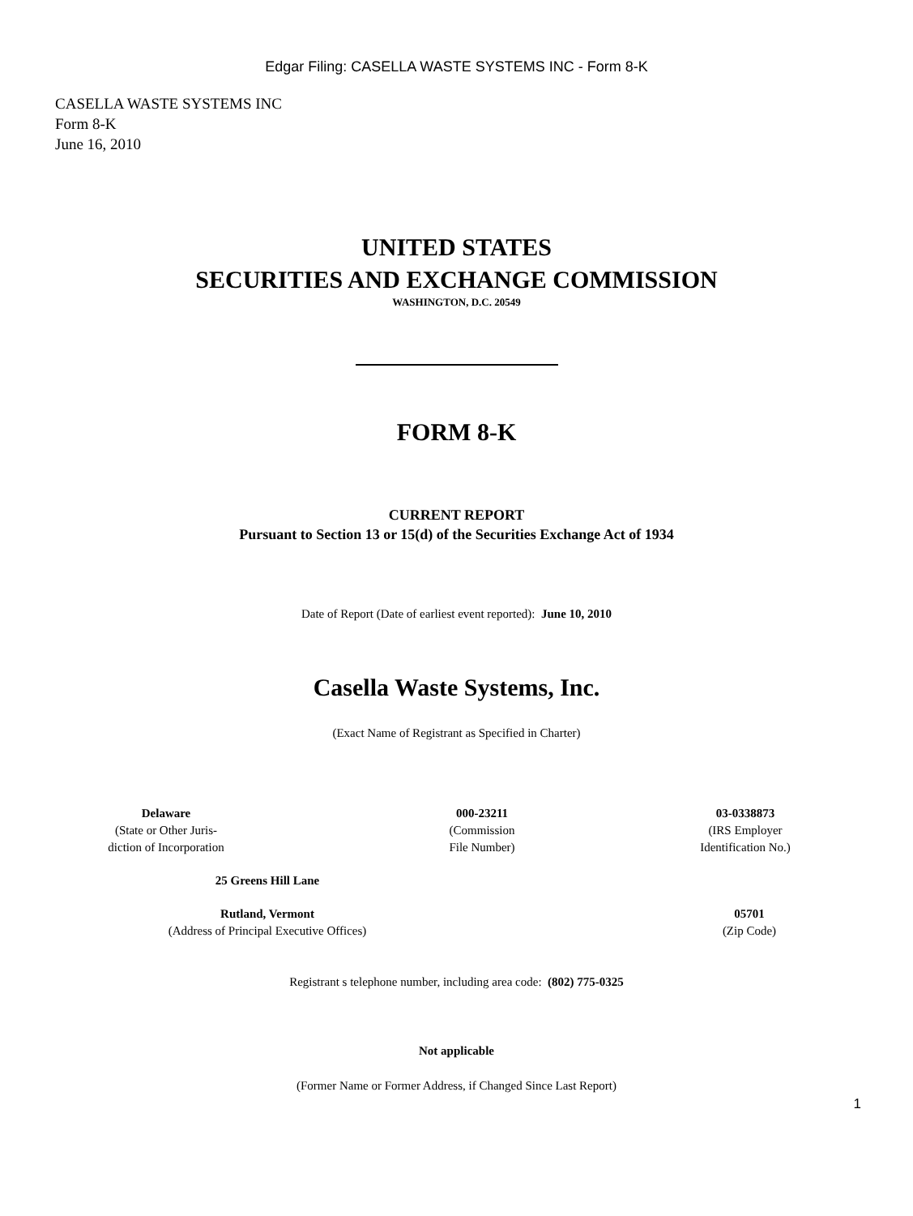Edgar Filing: CASELLA WASTE SYSTEMS INC - Form 8-K
CASELLA WASTE SYSTEMS INC
Form 8-K
June 16, 2010
UNITED STATES
SECURITIES AND EXCHANGE COMMISSION
WASHINGTON, D.C. 20549
FORM 8-K
CURRENT REPORT
Pursuant to Section 13 or 15(d) of the Securities Exchange Act of 1934
Date of Report (Date of earliest event reported): June 10, 2010
Casella Waste Systems, Inc.
(Exact Name of Registrant as Specified in Charter)
| Delaware (State or Other Juris- diction of Incorporation | | 000-23211 (Commission File Number) | 03-0338873 (IRS Employer Identification No.) |
| 25 Greens Hill Lane | |
| Rutland, Vermont (Address of Principal Executive Offices) | 05701 (Zip Code) |
Registrant s telephone number, including area code: (802) 775-0325
Not applicable
(Former Name or Former Address, if Changed Since Last Report)
1